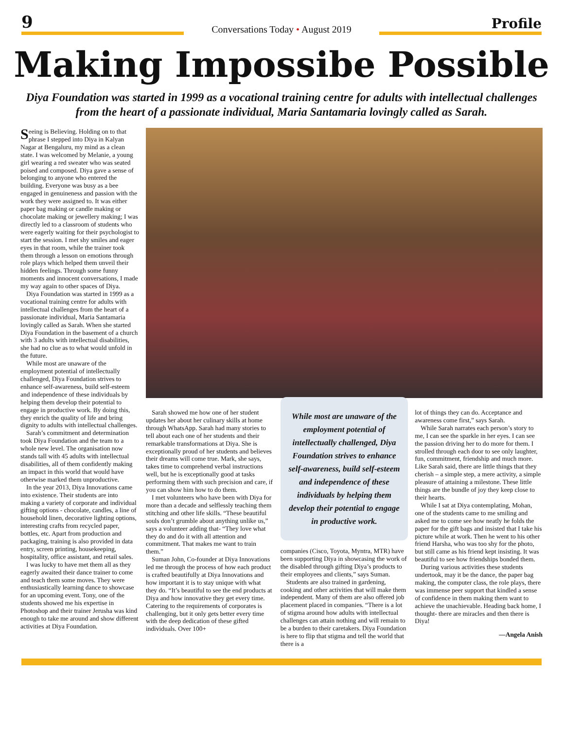9
Conversations Today • August 2019
Profile
Making Impossibe Possible
Diya Foundation was started in 1999 as a vocational training centre for adults with intellectual challenges from the heart of a passionate individual, Maria Santamaria lovingly called as Sarah.
Seeing is Believing. Holding on to that phrase I stepped into Diya in Kalyan Nagar at Bengaluru, my mind as a clean state. I was welcomed by Melanie, a young girl wearing a red sweater who was seated poised and composed. Diya gave a sense of belonging to anyone who entered the building. Everyone was busy as a bee engaged in genuineness and passion with the work they were assigned to. It was either paper bag making or candle making or chocolate making or jewellery making; I was directly led to a classroom of students who were eagerly waiting for their psychologist to start the session. I met shy smiles and eager eyes in that room, while the trainer took them through a lesson on emotions through role plays which helped them unveil their hidden feelings. Through some funny moments and innocent conversations, I made my way again to other spaces of Diya.
Diya Foundation was started in 1999 as a vocational training centre for adults with intellectual challenges from the heart of a passionate individual, Maria Santamaria lovingly called as Sarah. When she started Diya Foundation in the basement of a church with 3 adults with intellectual disabilities, she had no clue as to what would unfold in the future.
While most are unaware of the employment potential of intellectually challenged, Diya Foundation strives to enhance self-awareness, build self-esteem and independence of these individuals by helping them develop their potential to engage in productive work. By doing this, they enrich the quality of life and bring dignity to adults with intellectual challenges.
Sarah’s commitment and determination took Diya Foundation and the team to a whole new level. The organisation now stands tall with 45 adults with intellectual disabilities, all of them confidently making an impact in this world that would have otherwise marked them unproductive.
In the year 2013, Diya Innovations came into existence. Their students are into making a variety of corporate and individual gifting options - chocolate, candles, a line of household linen, decorative lighting options, interesting crafts from recycled paper, bottles, etc. Apart from production and packaging, training is also provided in data entry, screen printing, housekeeping, hospitality, office assistant, and retail sales.
I was lucky to have met them all as they eagerly awaited their dance trainer to come and teach them some moves. They were enthusiastically learning dance to showcase for an upcoming event. Tony, one of the students showed me his expertise in Photoshop and their trainer Jerusha was kind enough to take me around and show different activities at Diya Foundation.
Sarah showed me how one of her student updates her about her culinary skills at home through WhatsApp. Sarah had many stories to tell about each one of her students and their remarkable transformations at Diya. She is exceptionally proud of her students and believes their dreams will come true. Mark, she says, takes time to comprehend verbal instructions well, but he is exceptionally good at tasks performing them with such precision and care, if you can show him how to do them.
I met volunteers who have been with Diya for more than a decade and selflessly teaching them stitching and other life skills. “These beautiful souls don’t grumble about anything unlike us,” says a volunteer adding that- “They love what they do and do it with all attention and commitment. That makes me want to train them.”
Suman John, Co-founder at Diya Innovations led me through the process of how each product is crafted beautifully at Diya Innovations and how important it is to stay unique with what they do. “It’s beautiful to see the end products at Diya and how innovative they get every time. Catering to the requirements of corporates is challenging, but it only gets better every time with the deep dedication of these gifted individuals. Over 100+
While most are unaware of the employment potential of intellectually challenged, Diya Foundation strives to enhance self-awareness, build self-esteem and independence of these individuals by helping them develop their potential to engage in productive work.
companies (Cisco, Toyota, Myntra, MTR) have been supporting Diya in showcasing the work of the disabled through gifting Diya’s products to their employees and clients,” says Suman.
Students are also trained in gardening, cooking and other activities that will make them independent. Many of them are also offered job placement placed in companies. “There is a lot of stigma around how adults with intellectual challenges can attain nothing and will remain to be a burden to their caretakers. Diya Foundation is here to flip that stigma and tell the world that there is a
lot of things they can do. Acceptance and awareness come first,” says Sarah.
While Sarah narrates each person’s story to me, I can see the sparkle in her eyes. I can see the passion driving her to do more for them. I strolled through each door to see only laughter, fun, commitment, friendship and much more. Like Sarah said, there are little things that they cherish – a simple step, a mere activity, a simple pleasure of attaining a milestone. These little things are the bundle of joy they keep close to their hearts.
While I sat at Diya contemplating, Mohan, one of the students came to me smiling and asked me to come see how neatly he folds the paper for the gift bags and insisted that I take his picture while at work. Then he went to his other friend Harsha, who was too shy for the photo, but still came as his friend kept insisting. It was beautiful to see how friendships bonded them.
During various activities these students undertook, may it be the dance, the paper bag making, the computer class, the role plays, there was immense peer support that kindled a sense of confidence in them making them want to achieve the unachievable. Heading back home, I thought- there are miracles and then there is Diya!
—Angela Anish